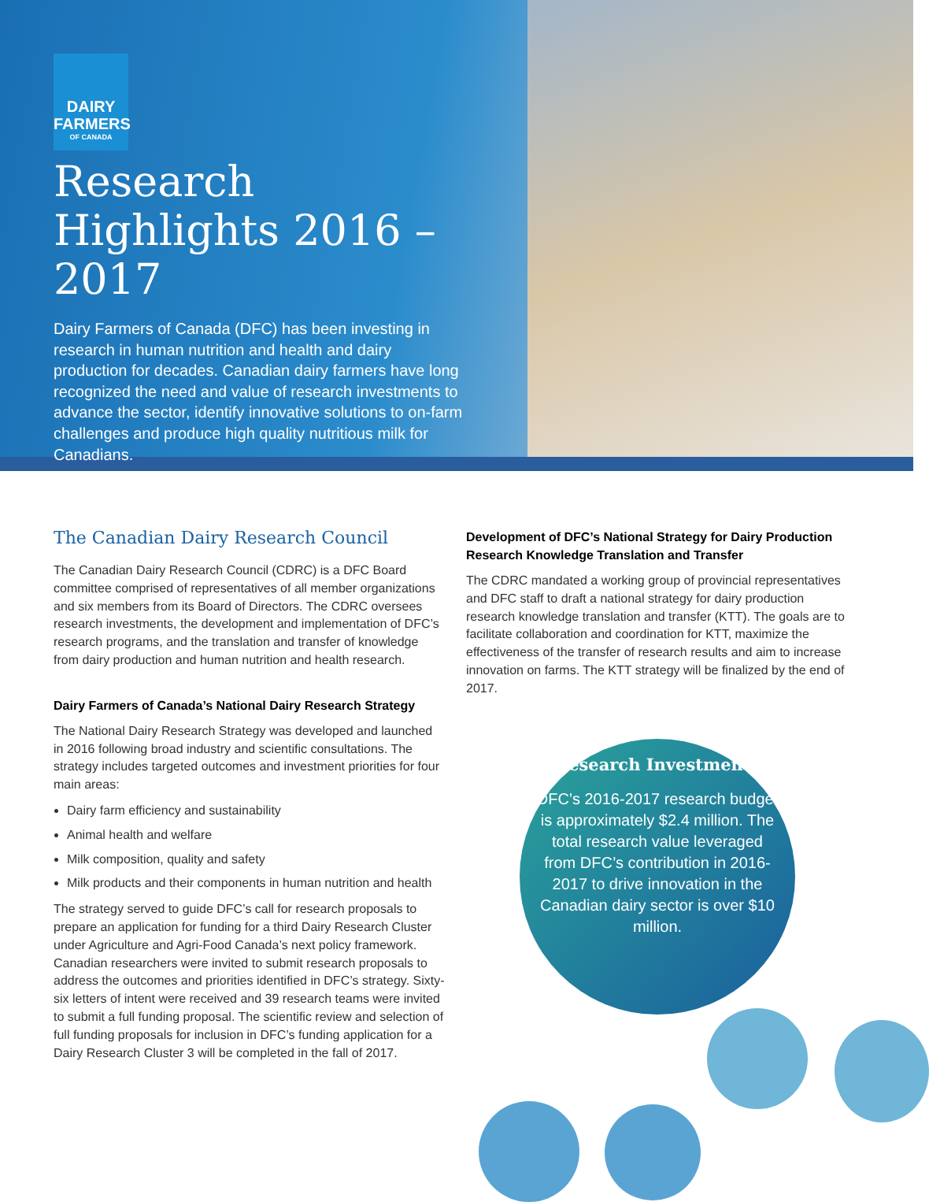DAIRY
FARMERS
OF CANADA
Research Highlights 2016 – 2017
Dairy Farmers of Canada (DFC) has been investing in research in human nutrition and health and dairy production for decades. Canadian dairy farmers have long recognized the need and value of research investments to advance the sector, identify innovative solutions to on-farm challenges and produce high quality nutritious milk for Canadians.
The Canadian Dairy Research Council
The Canadian Dairy Research Council (CDRC) is a DFC Board committee comprised of representatives of all member organizations and six members from its Board of Directors. The CDRC oversees research investments, the development and implementation of DFC’s research programs, and the translation and transfer of knowledge from dairy production and human nutrition and health research.
Dairy Farmers of Canada’s National Dairy Research Strategy
The National Dairy Research Strategy was developed and launched in 2016 following broad industry and scientific consultations. The strategy includes targeted outcomes and investment priorities for four main areas:
Dairy farm efficiency and sustainability
Animal health and welfare
Milk composition, quality and safety
Milk products and their components in human nutrition and health
The strategy served to guide DFC’s call for research proposals to prepare an application for funding for a third Dairy Research Cluster under Agriculture and Agri-Food Canada’s next policy framework. Canadian researchers were invited to submit research proposals to address the outcomes and priorities identified in DFC’s strategy. Sixty-six letters of intent were received and 39 research teams were invited to submit a full funding proposal. The scientific review and selection of full funding proposals for inclusion in DFC’s funding application for a Dairy Research Cluster 3 will be completed in the fall of 2017.
Development of DFC’s National Strategy for Dairy Production Research Knowledge Translation and Transfer
The CDRC mandated a working group of provincial representatives and DFC staff to draft a national strategy for dairy production research knowledge translation and transfer (KTT). The goals are to facilitate collaboration and coordination for KTT, maximize the effectiveness of the transfer of research results and aim to increase innovation on farms. The KTT strategy will be finalized by the end of 2017.
Research Investments
DFC’s 2016-2017 research budget is approximately $2.4 million. The total research value leveraged from DFC’s contribution in 2016-2017 to drive innovation in the Canadian dairy sector is over $10 million.